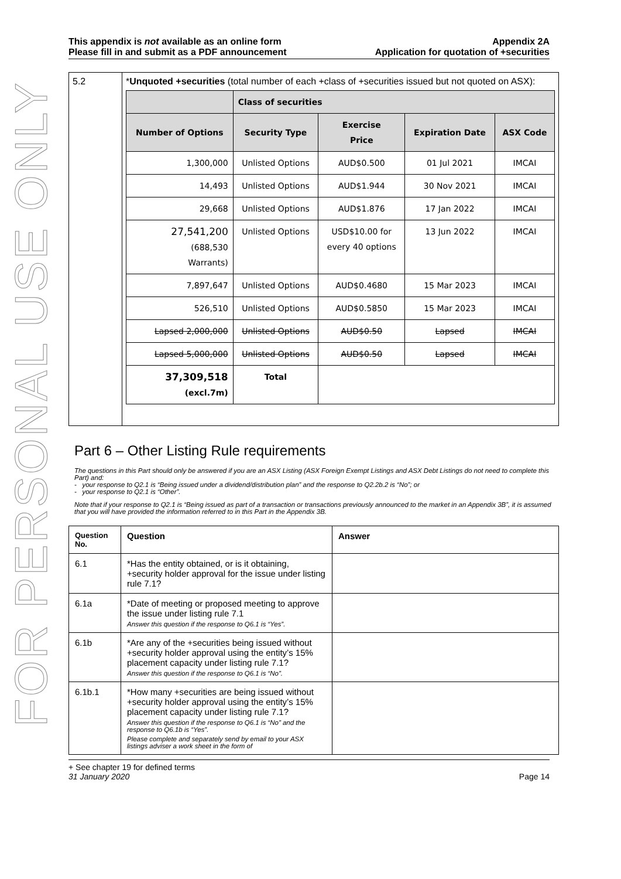FOR PERSONAL USE ONLY
This appendix is not available as an online form
Please fill in and submit as a PDF announcement
Appendix 2A
Application for quotation of +securities
| 5.2 | * Unquoted +securities (total number of each +class of +securities issued but not quoted on ASX): / / Class of securities / / / / / --- / --- / --- / --- / --- / / Number of Options / Security Type / Exercise Price / Expiration Date / ASX Code / / 1,300,000 / Unlisted Options / AUD$0.500 / 01 Jul 2021 / IMCAI / / 14,493 / Unlisted Options / AUD$1.944 / 30 Nov 2021 / IMCAI / / 29,668 / Unlisted Options / AUD$1.876 / 17 Jan 2022 / IMCAI / / 27,541,200 (688,530 Warrants) / Unlisted Options / USD$10.00 for every 40 options / 13 Jun 2022 / IMCAI / / 7,897,647 / Unlisted Options / AUD$0.4680 / 15 Mar 2023 / IMCAI / / 526,510 / Unlisted Options / AUD$0.5850 / 15 Mar 2023 / IMCAI / / Lapsed 2,000,000 / Unlisted Options / AUD$0.50 / Lapsed / IMCAI / / Lapsed 5,000,000 / Unlisted Options / AUD$0.50 / Lapsed / IMCAI / / 37,309,518 (excl.7m) / Total / / / / |
Part 6 – Other Listing Rule requirements
The questions in this Part should only be answered if you are an ASX Listing (ASX Foreign Exempt Listings and ASX Debt Listings do not need to complete this Part) and:
- your response to Q2.1 is “Being issued under a dividend/distribution plan” and the response to Q2.2b.2 is “No”; or
- your response to Q2.1 is “Other”.
Note that if your response to Q2.1 is “Being issued as part of a transaction or transactions previously announced to the market in an Appendix 3B”, it is assumed that you will have provided the information referred to in this Part in the Appendix 3B.
| Question No. | Question | Answer |
| --- | --- | --- |
| 6.1 | *Has the entity obtained, or is it obtaining, +security holder approval for the issue under listing rule 7.1? | |
| 6.1a | *Date of meeting or proposed meeting to approve the issue under listing rule 7.1 Answer this question if the response to Q6.1 is “Yes”. | |
| 6.1b | *Are any of the +securities being issued without +security holder approval using the entity’s 15% placement capacity under listing rule 7.1? Answer this question if the response to Q6.1 is “No”. | |
| 6.1b.1 | *How many +securities are being issued without +security holder approval using the entity’s 15% placement capacity under listing rule 7.1? Answer this question if the response to Q6.1 is “No” and the response to Q6.1b is “Yes”. Please complete and separately send by email to your ASX listings adviser a work sheet in the form of | |
+ See chapter 19 for defined terms
31 January 2020 Page 14